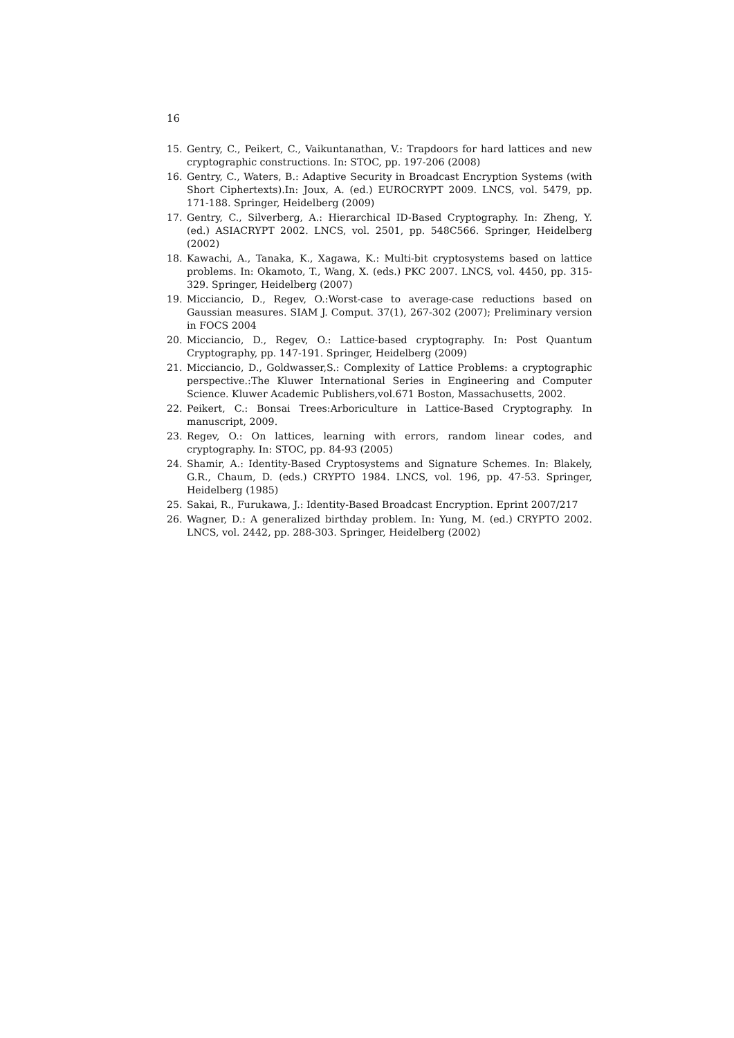16
15. Gentry, C., Peikert, C., Vaikuntanathan, V.: Trapdoors for hard lattices and new cryptographic constructions. In: STOC, pp. 197-206 (2008)
16. Gentry, C., Waters, B.: Adaptive Security in Broadcast Encryption Systems (with Short Ciphertexts).In: Joux, A. (ed.) EUROCRYPT 2009. LNCS, vol. 5479, pp. 171-188. Springer, Heidelberg (2009)
17. Gentry, C., Silverberg, A.: Hierarchical ID-Based Cryptography. In: Zheng, Y. (ed.) ASIACRYPT 2002. LNCS, vol. 2501, pp. 548C566. Springer, Heidelberg (2002)
18. Kawachi, A., Tanaka, K., Xagawa, K.: Multi-bit cryptosystems based on lattice problems. In: Okamoto, T., Wang, X. (eds.) PKC 2007. LNCS, vol. 4450, pp. 315-329. Springer, Heidelberg (2007)
19. Micciancio, D., Regev, O.:Worst-case to average-case reductions based on Gaussian measures. SIAM J. Comput. 37(1), 267-302 (2007); Preliminary version in FOCS 2004
20. Micciancio, D., Regev, O.: Lattice-based cryptography. In: Post Quantum Cryptography, pp. 147-191. Springer, Heidelberg (2009)
21. Micciancio, D., Goldwasser,S.: Complexity of Lattice Problems: a cryptographic perspective.:The Kluwer International Series in Engineering and Computer Science. Kluwer Academic Publishers,vol.671 Boston, Massachusetts, 2002.
22. Peikert, C.: Bonsai Trees:Arboriculture in Lattice-Based Cryptography. In manuscript, 2009.
23. Regev, O.: On lattices, learning with errors, random linear codes, and cryptography. In: STOC, pp. 84-93 (2005)
24. Shamir, A.: Identity-Based Cryptosystems and Signature Schemes. In: Blakely, G.R., Chaum, D. (eds.) CRYPTO 1984. LNCS, vol. 196, pp. 47-53. Springer, Heidelberg (1985)
25. Sakai, R., Furukawa, J.: Identity-Based Broadcast Encryption. Eprint 2007/217
26. Wagner, D.: A generalized birthday problem. In: Yung, M. (ed.) CRYPTO 2002. LNCS, vol. 2442, pp. 288-303. Springer, Heidelberg (2002)